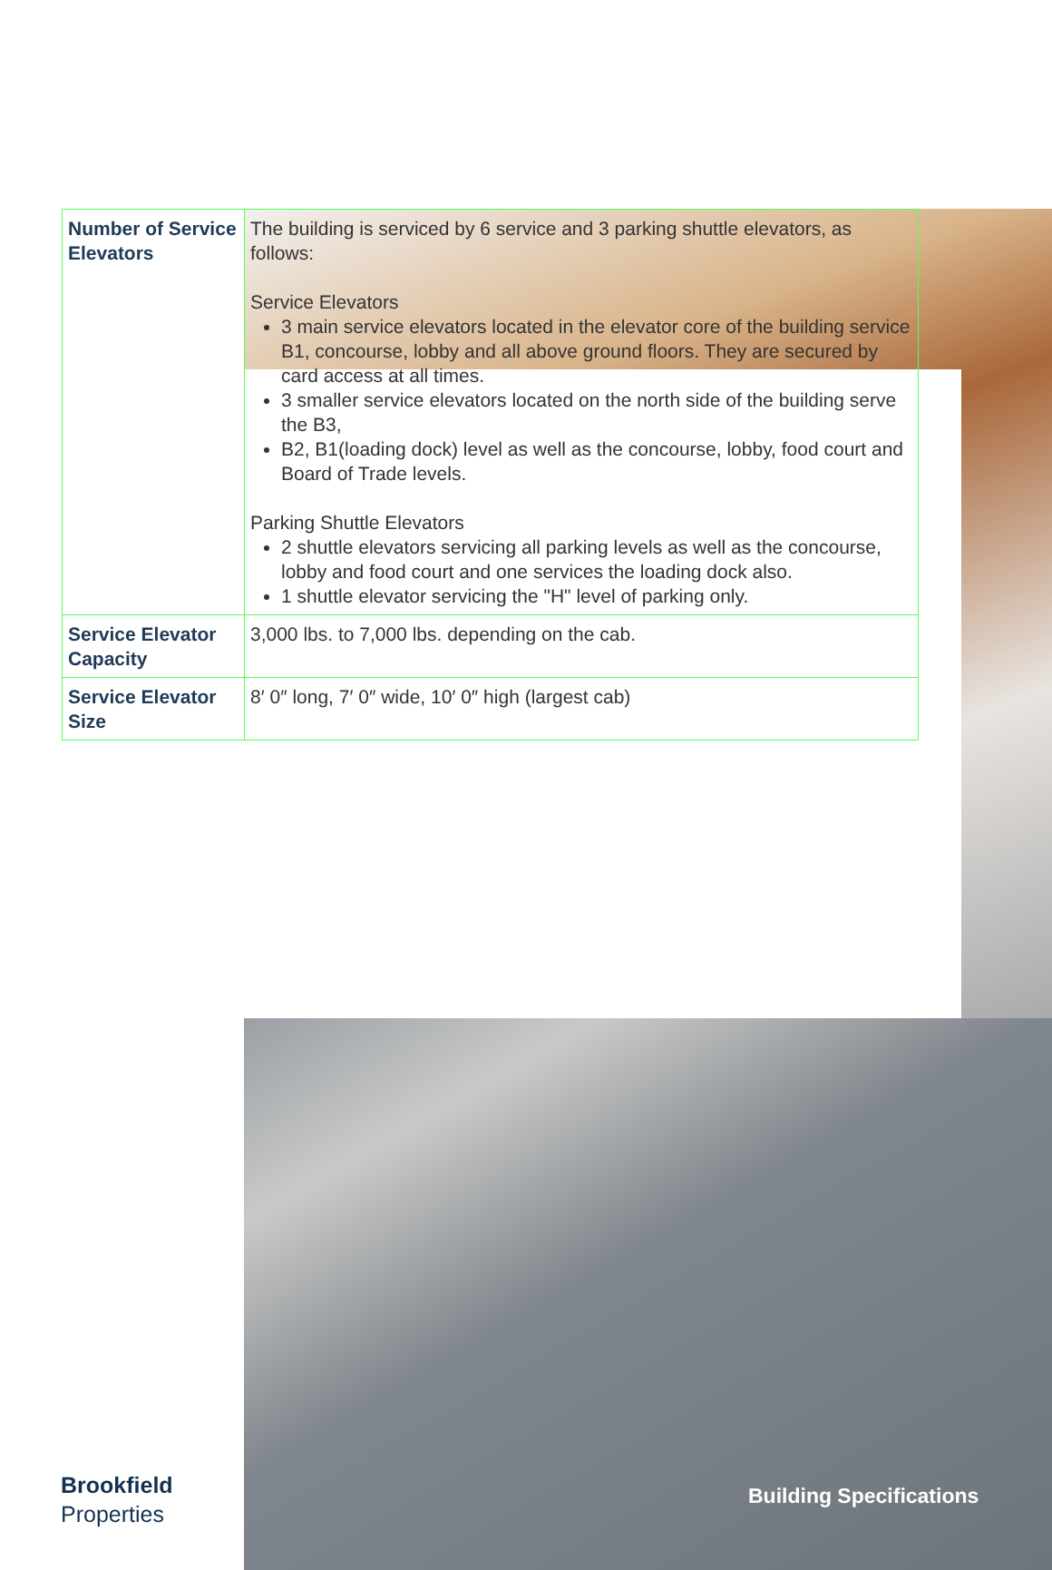| Number of Service Elevators | The building is serviced by 6 service and 3 parking shuttle elevators, as follows: Service Elevators 3 main service elevators located in the elevator core of the building service B1, concourse, lobby and all above ground floors. They are secured by card access at all times. 3 smaller service elevators located on the north side of the building serve the B3, B2, B1(loading dock) level as well as the concourse, lobby, food court and Board of Trade levels. Parking Shuttle Elevators 2 shuttle elevators servicing all parking levels as well as the concourse, lobby and food court and one services the loading dock also. 1 shuttle elevator servicing the "H" level of parking only. |
| Service Elevator Capacity | 3,000 lbs. to 7,000 lbs. depending on the cab. |
| Service Elevator Size | 8′ 0″ long, 7′ 0″ wide, 10′ 0″ high (largest cab) |
Brookfield
Properties
Building Specifications